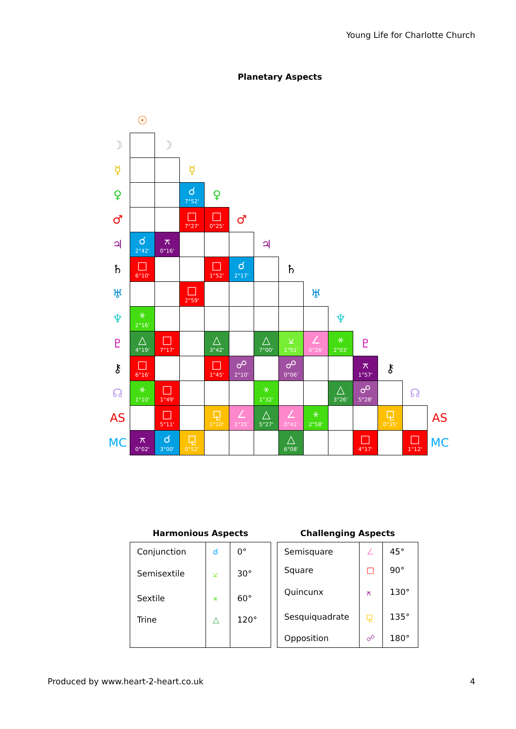Young Life for Charlotte Church
Planetary Aspects
| | ☉ | | | | | | | | | | | | |
| ☽ | | ☽ | | | | | | | | | | | |
| ☿ | | | ☿ | | | | | | | | | | |
| ♀ | | | ☌ 7°52' | ♀ | | | | | | | | | |
| ♂ | | | □ 7°27' | □ 0°25' | ♂ | | | | | | | | |
| ♃ | ☌ 2°42' | ⚻ 0°16' | | | | ♃ | | | | | | | |
| ♄ | □ 6°10' | | | □ 1°52' | ☌ 2°17' | | ♄ | | | | | | |
| ♅ | | | □ 2°59' | | | | | ♅ | | | | | |
| ♆ | ⚹ 2°16' | | | | | | | | ♆ | | | | |
| ♇ | △ 4°19' | □ 7°17' | | △ 3°42' | | △ 7°00' | ⚺ 1°51' | ∠ 0°26' | ⚹ 2°03' | ♇ | | | |
| ⚷ | □ 6°16' | | | □ 1°45' | ☍ 2°10' | | ☍ 0°06' | | | ⚻ 1°57' | ⚷ | | |
| ☊ | ⚹ 1°10' | □ 1°49' | | | | ⚹ 1°32' | | | △ 3°26' | ☍ 5°28' | | ☊ | |
| AS | | □ 5°11' | | ⚼ 1°10' | ∠ 1°35' | △ 5°27' | ∠ 0°41' | ⚹ 2°58' | | | ⚼ 0°35' | | AS |
| MC | ⚻ 0°02' | ☌ 3°00' | ⚼ 0°52' | | | | △ 6°08' | | | □ 4°17' | | □ 1°12' | MC |
Harmonious Aspects
| Conjunction | ☌ | 0° |
| Semisextile | ⚺ | 30° |
| Sextile | ⚹ | 60° |
| Trine | △ | 120° |
Challenging Aspects
| Semisquare | ∠ | 45° |
| Square | □ | 90° |
| Quincunx | ⚻ | 130° |
| Sesquiquadrate | ⚼ | 135° |
| Opposition | ☍ | 180° |
Produced by www.heart-2-heart.co.uk 4